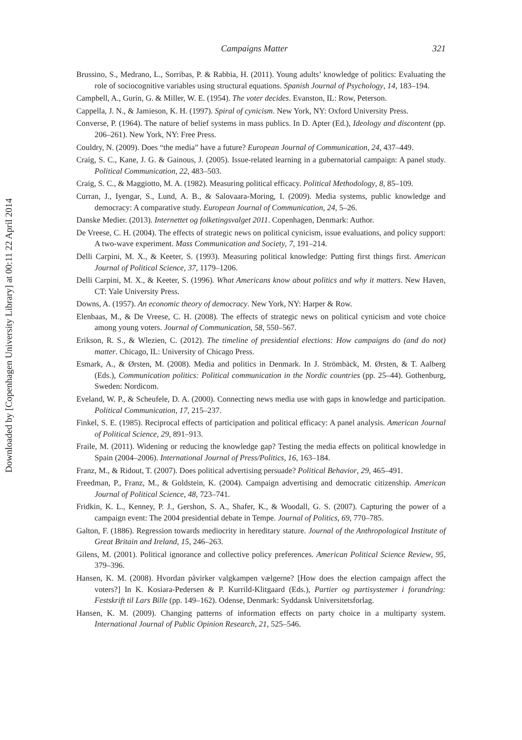Downloaded by [Copenhagen University Library] at 00:11 22 April 2014
Campaigns Matter 321
Brussino, S., Medrano, L., Sorribas, P. & Rabbia, H. (2011). Young adults’ knowledge of politics: Evaluating the role of sociocognitive variables using structural equations. Spanish Journal of Psychology, 14, 183–194.
Campbell, A., Gurin, G. & Miller, W. E. (1954). The voter decides. Evanston, IL: Row, Peterson.
Cappella, J. N., & Jamieson, K. H. (1997). Spiral of cynicism. New York, NY: Oxford University Press.
Converse, P. (1964). The nature of belief systems in mass publics. In D. Apter (Ed.), Ideology and discontent (pp. 206–261). New York, NY: Free Press.
Couldry, N. (2009). Does “the media” have a future? European Journal of Communication, 24, 437–449.
Craig, S. C., Kane, J. G. & Gainous, J. (2005). Issue-related learning in a gubernatorial campaign: A panel study. Political Communication, 22, 483–503.
Craig, S. C., & Maggiotto, M. A. (1982). Measuring political efficacy. Political Methodology, 8, 85–109.
Curran, J., Iyengar, S., Lund, A. B., & Salovaara-Moring, I. (2009). Media systems, public knowledge and democracy: A comparative study. European Journal of Communication, 24, 5–26.
Danske Medier. (2013). Internettet og folketingsvalget 2011. Copenhagen, Denmark: Author.
De Vreese, C. H. (2004). The effects of strategic news on political cynicism, issue evaluations, and policy support: A two-wave experiment. Mass Communication and Society, 7, 191–214.
Delli Carpini, M. X., & Keeter, S. (1993). Measuring political knowledge: Putting first things first. American Journal of Political Science, 37, 1179–1206.
Delli Carpini, M. X., & Keeter, S. (1996). What Americans know about politics and why it matters. New Haven, CT: Yale University Press.
Downs, A. (1957). An economic theory of democracy. New York, NY: Harper & Row.
Elenbaas, M., & De Vreese, C. H. (2008). The effects of strategic news on political cynicism and vote choice among young voters. Journal of Communication, 58, 550–567.
Erikson, R. S., & Wlezien, C. (2012). The timeline of presidential elections: How campaigns do (and do not) matter. Chicago, IL: University of Chicago Press.
Esmark, A., & Ørsten, M. (2008). Media and politics in Denmark. In J. Strömbäck, M. Ørsten, & T. Aalberg (Eds.), Communication politics: Political communication in the Nordic countries (pp. 25–44). Gothenburg, Sweden: Nordicom.
Eveland, W. P., & Scheufele, D. A. (2000). Connecting news media use with gaps in knowledge and participation. Political Communication, 17, 215–237.
Finkel, S. E. (1985). Reciprocal effects of participation and political efficacy: A panel analysis. American Journal of Political Science, 29, 891–913.
Fraile, M. (2011). Widening or reducing the knowledge gap? Testing the media effects on political knowledge in Spain (2004–2006). International Journal of Press/Politics, 16, 163–184.
Franz, M., & Ridout, T. (2007). Does political advertising persuade? Political Behavior, 29, 465–491.
Freedman, P., Franz, M., & Goldstein, K. (2004). Campaign advertising and democratic citizenship. American Journal of Political Science, 48, 723–741.
Fridkin, K. L., Kenney, P. J., Gershon, S. A., Shafer, K., & Woodall, G. S. (2007). Capturing the power of a campaign event: The 2004 presidential debate in Tempe. Journal of Politics, 69, 770–785.
Galton, F. (1886). Regression towards mediocrity in hereditary stature. Journal of the Anthropological Institute of Great Britain and Ireland, 15, 246–263.
Gilens, M. (2001). Political ignorance and collective policy preferences. American Political Science Review, 95, 379–396.
Hansen, K. M. (2008). Hvordan påvirker valgkampen vælgerne? [How does the election campaign affect the voters?] In K. Kosiara-Pedersen & P. Kurrild-Klitgaard (Eds.), Partier og partisystemer i forandring: Festskrift til Lars Bille (pp. 149–162). Odense, Denmark: Syddansk Universitetsforlag.
Hansen, K. M. (2009). Changing patterns of information effects on party choice in a multiparty system. International Journal of Public Opinion Research, 21, 525–546.